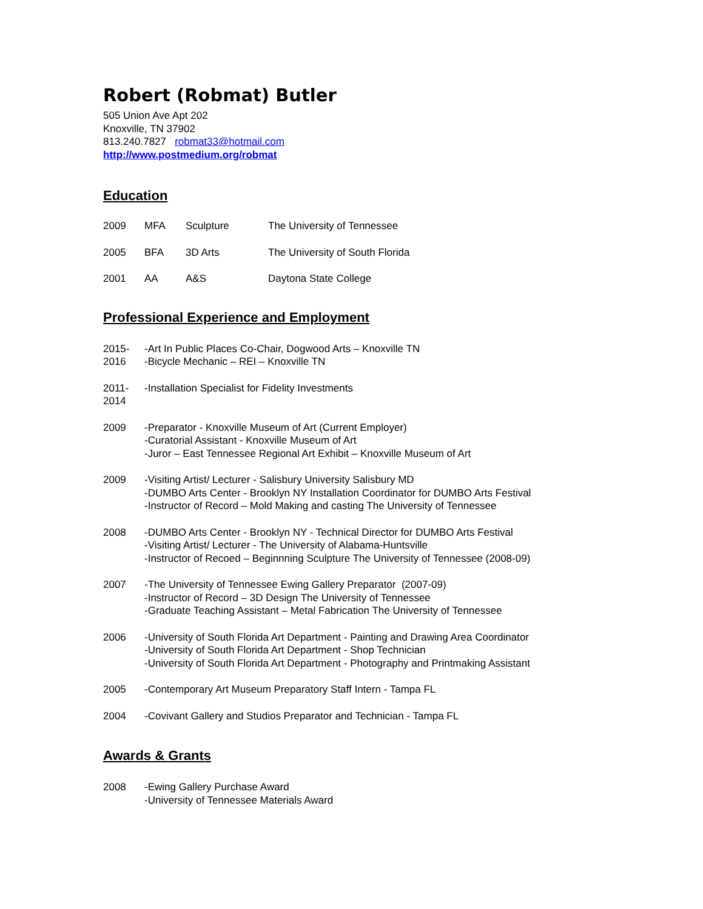Robert (Robmat) Butler
505 Union Ave Apt 202
Knoxville, TN 37902
813.240.7827 robmat33@hotmail.com
http://www.postmedium.org/robmat
Education
2009 MFA Sculpture The University of Tennessee
2005 BFA 3D Arts The University of South Florida
2001 AA A&S Daytona State College
Professional Experience and Employment
2015-
2016 -Art In Public Places Co-Chair, Dogwood Arts – Knoxville TN
-Bicycle Mechanic – REI – Knoxville TN
2011-
2014 -Installation Specialist for Fidelity Investments
2009 -Preparator - Knoxville Museum of Art (Current Employer)
-Curatorial Assistant - Knoxville Museum of Art
-Juror – East Tennessee Regional Art Exhibit – Knoxville Museum of Art
2009 -Visiting Artist/ Lecturer - Salisbury University Salisbury MD
-DUMBO Arts Center - Brooklyn NY Installation Coordinator for DUMBO Arts Festival
-Instructor of Record – Mold Making and casting The University of Tennessee
2008 -DUMBO Arts Center - Brooklyn NY - Technical Director for DUMBO Arts Festival
-Visiting Artist/ Lecturer - The University of Alabama-Huntsville
-Instructor of Recoed – Beginnning Sculpture The University of Tennessee (2008-09)
2007 -The University of Tennessee Ewing Gallery Preparator (2007-09)
-Instructor of Record – 3D Design The University of Tennessee
-Graduate Teaching Assistant – Metal Fabrication The University of Tennessee
2006 -University of South Florida Art Department - Painting and Drawing Area Coordinator
-University of South Florida Art Department - Shop Technician
-University of South Florida Art Department - Photography and Printmaking Assistant
2005 -Contemporary Art Museum Preparatory Staff Intern - Tampa FL
2004 -Covivant Gallery and Studios Preparator and Technician - Tampa FL
Awards & Grants
2008 -Ewing Gallery Purchase Award
-University of Tennessee Materials Award